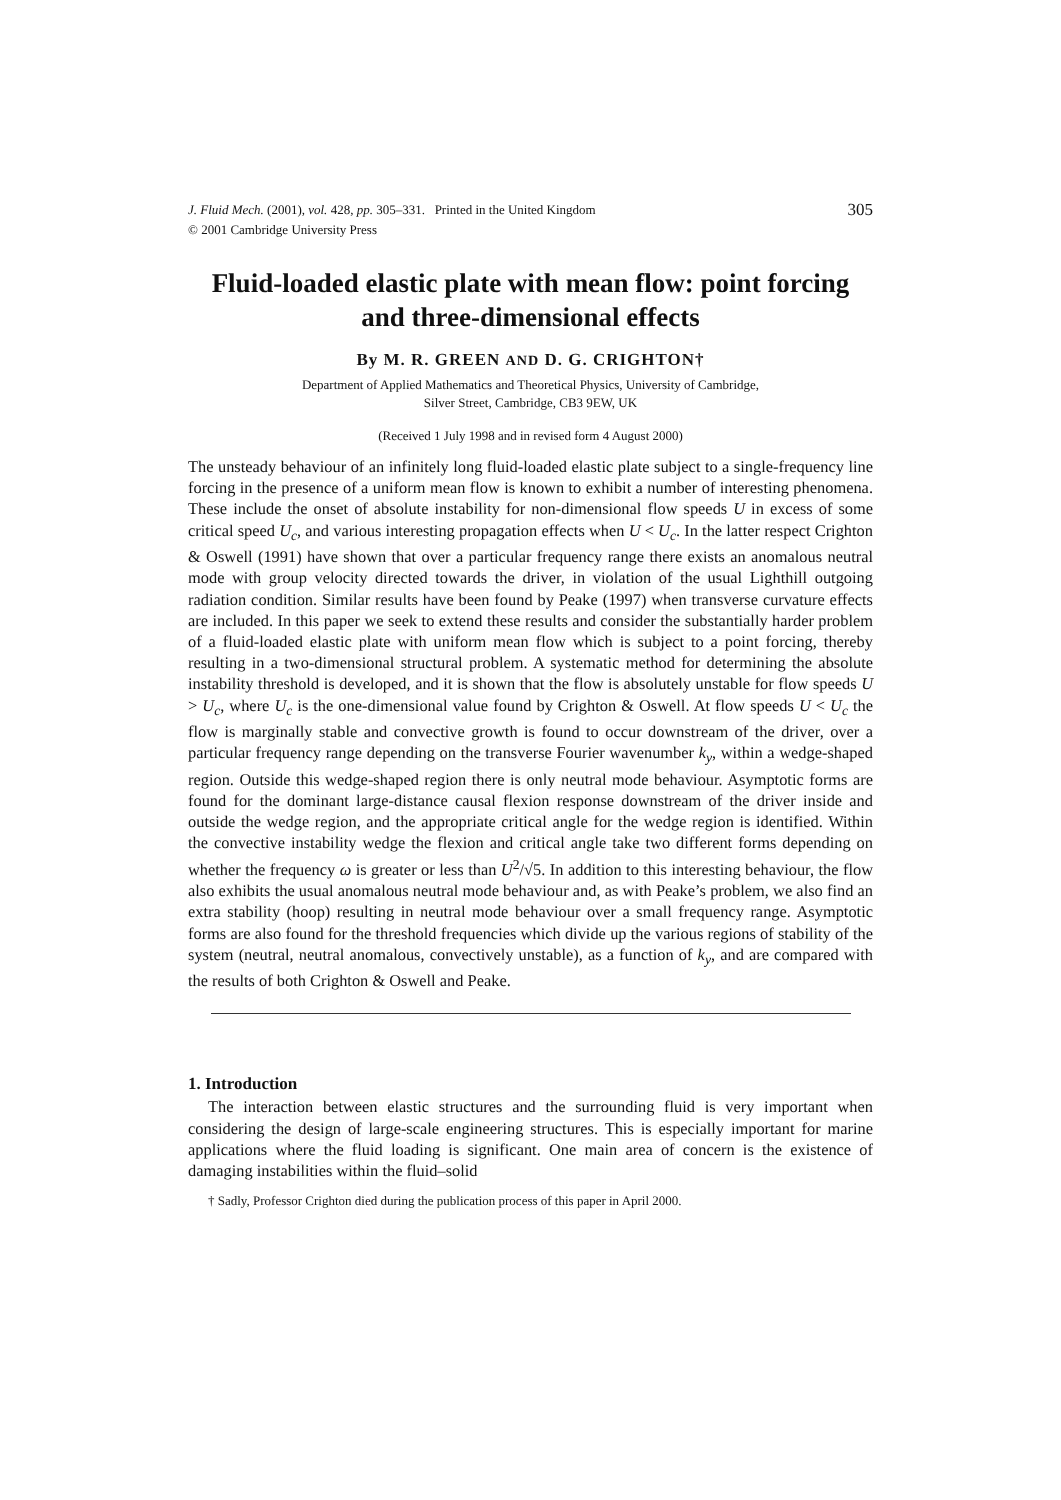J. Fluid Mech. (2001), vol. 428, pp. 305–331. Printed in the United Kingdom
© 2001 Cambridge University Press
305
Fluid-loaded elastic plate with mean flow: point forcing and three-dimensional effects
By M. R. GREEN AND D. G. CRIGHTON†
Department of Applied Mathematics and Theoretical Physics, University of Cambridge,
Silver Street, Cambridge, CB3 9EW, UK
(Received 1 July 1998 and in revised form 4 August 2000)
The unsteady behaviour of an infinitely long fluid-loaded elastic plate subject to a single-frequency line forcing in the presence of a uniform mean flow is known to exhibit a number of interesting phenomena. These include the onset of absolute instability for non-dimensional flow speeds U in excess of some critical speed U<sub>c</sub>, and various interesting propagation effects when U < U<sub>c</sub>. In the latter respect Crighton & Oswell (1991) have shown that over a particular frequency range there exists an anomalous neutral mode with group velocity directed towards the driver, in violation of the usual Lighthill outgoing radiation condition. Similar results have been found by Peake (1997) when transverse curvature effects are included. In this paper we seek to extend these results and consider the substantially harder problem of a fluid-loaded elastic plate with uniform mean flow which is subject to a point forcing, thereby resulting in a two-dimensional structural problem. A systematic method for determining the absolute instability threshold is developed, and it is shown that the flow is absolutely unstable for flow speeds U > U<sub>c</sub>, where U<sub>c</sub> is the one-dimensional value found by Crighton & Oswell. At flow speeds U < U<sub>c</sub> the flow is marginally stable and convective growth is found to occur downstream of the driver, over a particular frequency range depending on the transverse Fourier wavenumber k<sub>y</sub>, within a wedge-shaped region. Outside this wedge-shaped region there is only neutral mode behaviour. Asymptotic forms are found for the dominant large-distance causal flexion response downstream of the driver inside and outside the wedge region, and the appropriate critical angle for the wedge region is identified. Within the convective instability wedge the flexion and critical angle take two different forms depending on whether the frequency ω is greater or less than U<sup>2</sup>/√5. In addition to this interesting behaviour, the flow also exhibits the usual anomalous neutral mode behaviour and, as with Peake’s problem, we also find an extra stability (hoop) resulting in neutral mode behaviour over a small frequency range. Asymptotic forms are also found for the threshold frequencies which divide up the various regions of stability of the system (neutral, neutral anomalous, convectively unstable), as a function of k<sub>y</sub>, and are compared with the results of both Crighton & Oswell and Peake.
1. Introduction
The interaction between elastic structures and the surrounding fluid is very important when considering the design of large-scale engineering structures. This is especially important for marine applications where the fluid loading is significant. One main area of concern is the existence of damaging instabilities within the fluid–solid
† Sadly, Professor Crighton died during the publication process of this paper in April 2000.